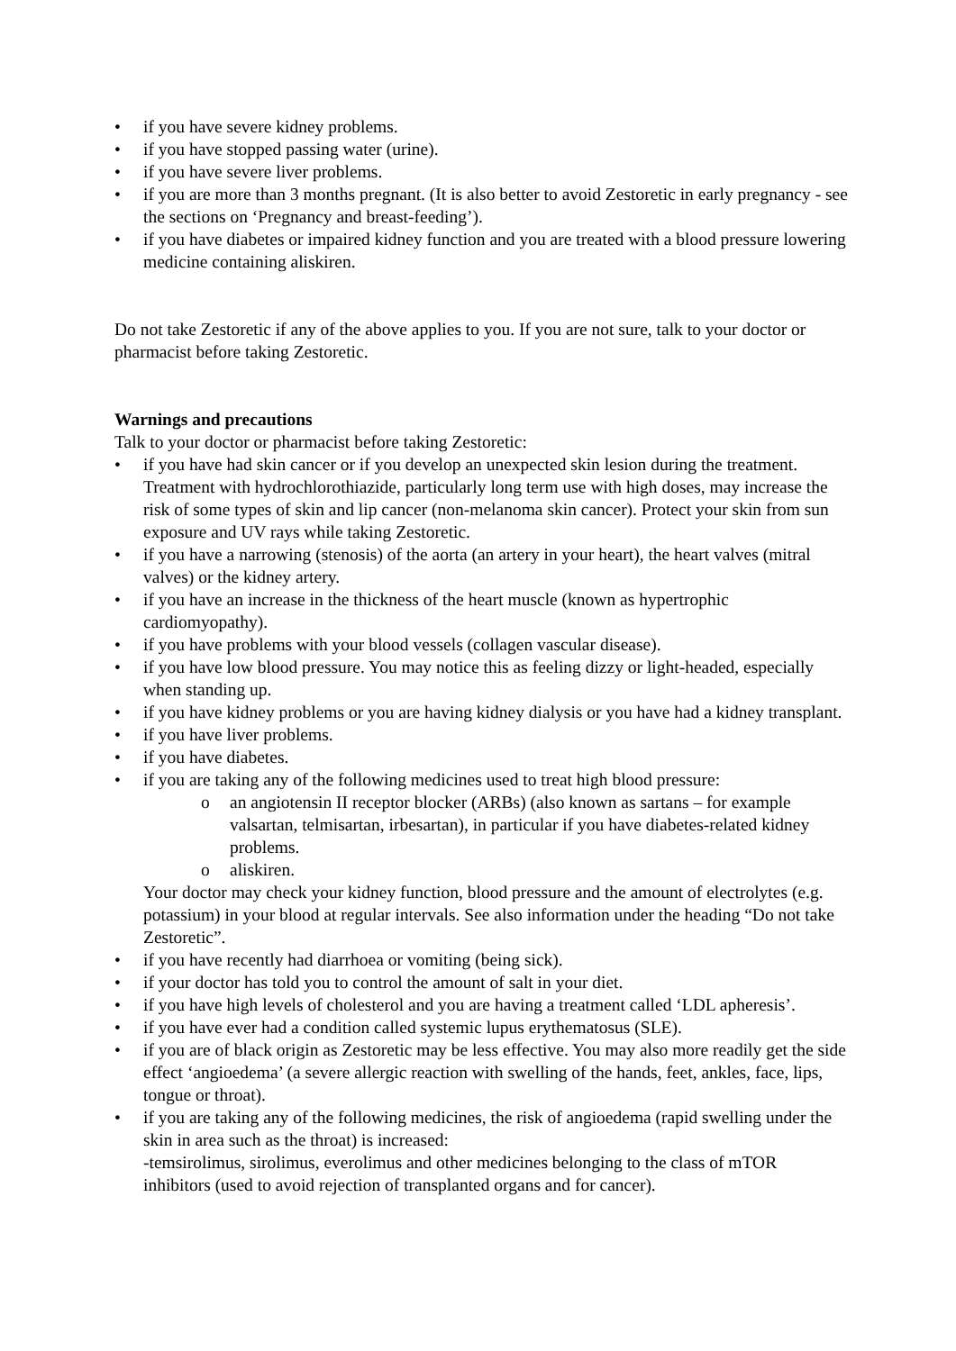• if you have severe kidney problems.
• if you have stopped passing water (urine).
• if you have severe liver problems.
• if you are more than 3 months pregnant. (It is also better to avoid Zestoretic in early pregnancy - see the sections on ‘Pregnancy and breast-feeding’).
• if you have diabetes or impaired kidney function and you are treated with a blood pressure lowering medicine containing aliskiren.
Do not take Zestoretic if any of the above applies to you. If you are not sure, talk to your doctor or pharmacist before taking Zestoretic.
Warnings and precautions
Talk to your doctor or pharmacist before taking Zestoretic:
• if you have had skin cancer or if you develop an unexpected skin lesion during the treatment. Treatment with hydrochlorothiazide, particularly long term use with high doses, may increase the risk of some types of skin and lip cancer (non-melanoma skin cancer). Protect your skin from sun exposure and UV rays while taking Zestoretic.
• if you have a narrowing (stenosis) of the aorta (an artery in your heart), the heart valves (mitral valves) or the kidney artery.
• if you have an increase in the thickness of the heart muscle (known as hypertrophic cardiomyopathy).
• if you have problems with your blood vessels (collagen vascular disease).
• if you have low blood pressure. You may notice this as feeling dizzy or light-headed, especially when standing up.
• if you have kidney problems or you are having kidney dialysis or you have had a kidney transplant.
• if you have liver problems.
• if you have diabetes.
• if you are taking any of the following medicines used to treat high blood pressure:
o an angiotensin II receptor blocker (ARBs) (also known as sartans – for example valsartan, telmisartan, irbesartan), in particular if you have diabetes-related kidney problems.
o aliskiren.
Your doctor may check your kidney function, blood pressure and the amount of electrolytes (e.g. potassium) in your blood at regular intervals. See also information under the heading “Do not take Zestoretic”.
• if you have recently had diarrhoea or vomiting (being sick).
• if your doctor has told you to control the amount of salt in your diet.
• if you have high levels of cholesterol and you are having a treatment called ‘LDL apheresis’.
• if you have ever had a condition called systemic lupus erythematosus (SLE).
• if you are of black origin as Zestoretic may be less effective. You may also more readily get the side effect ‘angioedema’ (a severe allergic reaction with swelling of the hands, feet, ankles, face, lips, tongue or throat).
• if you are taking any of the following medicines, the risk of angioedema (rapid swelling under the skin in area such as the throat) is increased:
-temsirolimus, sirolimus, everolimus and other medicines belonging to the class of mTOR inhibitors (used to avoid rejection of transplanted organs and for cancer).